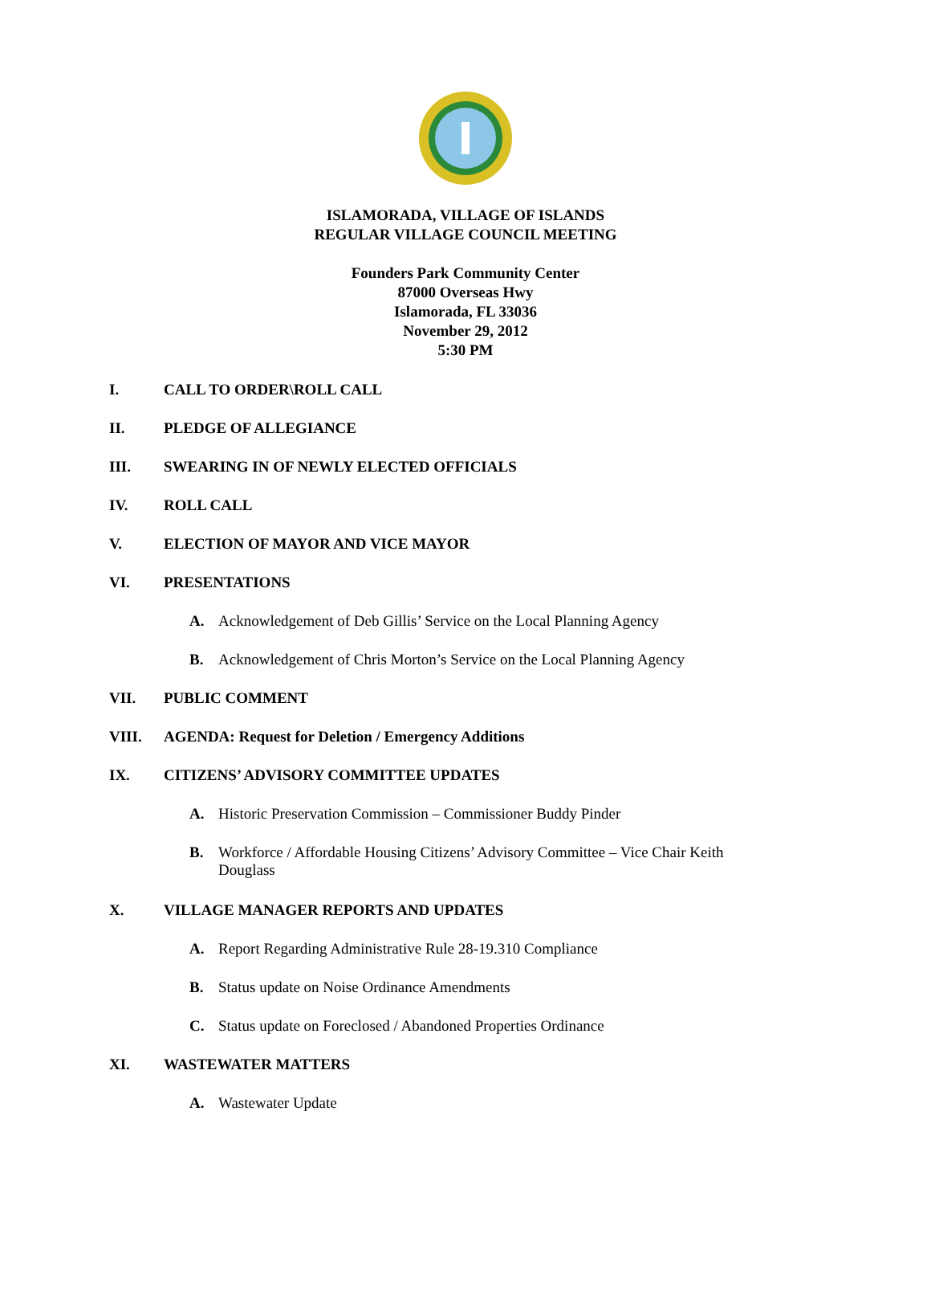ISLAMORADA, VILLAGE OF ISLANDS
REGULAR VILLAGE COUNCIL MEETING
Founders Park Community Center
87000 Overseas Hwy
Islamorada, FL 33036
November 29, 2012
5:30 PM
I. CALL TO ORDER\ROLL CALL
II. PLEDGE OF ALLEGIANCE
III. SWEARING IN OF NEWLY ELECTED OFFICIALS
IV. ROLL CALL
V. ELECTION OF MAYOR AND VICE MAYOR
VI. PRESENTATIONS
A. Acknowledgement of Deb Gillis’ Service on the Local Planning Agency
B. Acknowledgement of Chris Morton’s Service on the Local Planning Agency
VII. PUBLIC COMMENT
VIII. AGENDA: Request for Deletion / Emergency Additions
IX. CITIZENS’ ADVISORY COMMITTEE UPDATES
A. Historic Preservation Commission – Commissioner Buddy Pinder
B. Workforce / Affordable Housing Citizens’ Advisory Committee – Vice Chair Keith Douglass
X. VILLAGE MANAGER REPORTS AND UPDATES
A. Report Regarding Administrative Rule 28-19.310 Compliance
B. Status update on Noise Ordinance Amendments
C. Status update on Foreclosed / Abandoned Properties Ordinance
XI. WASTEWATER MATTERS
A. Wastewater Update